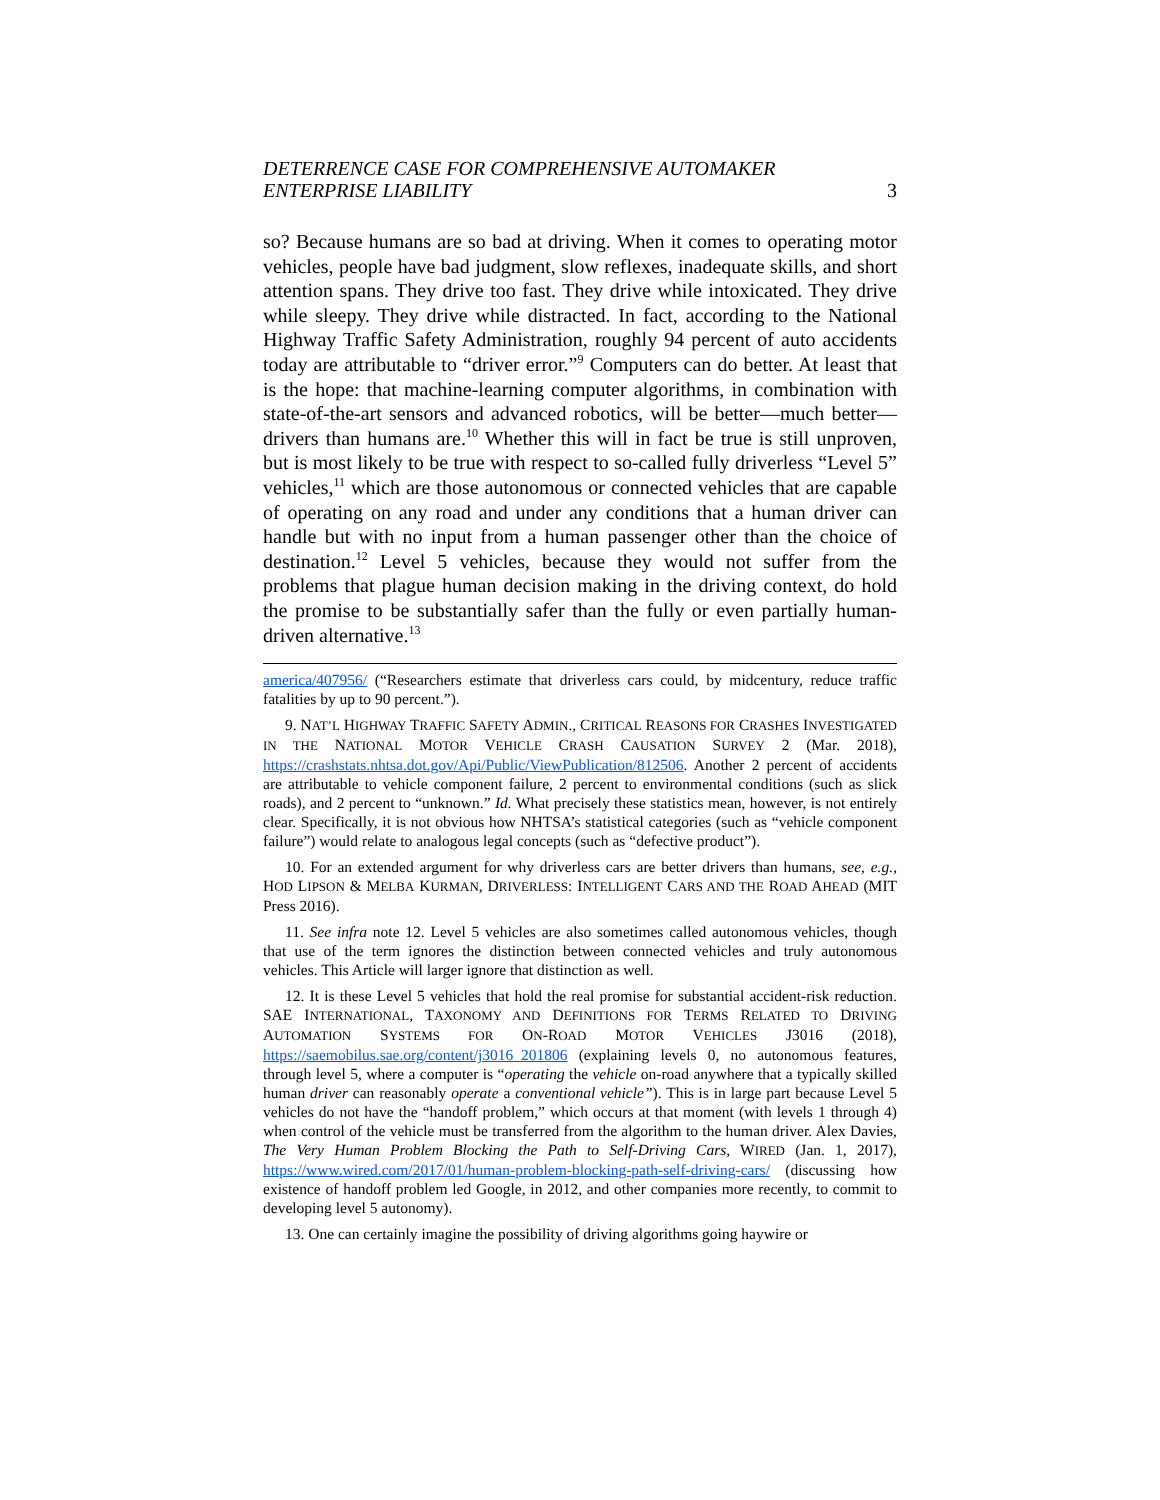DETERRENCE CASE FOR COMPREHENSIVE AUTOMAKER
ENTERPRISE LIABILITY 3
so? Because humans are so bad at driving. When it comes to operating motor vehicles, people have bad judgment, slow reflexes, inadequate skills, and short attention spans. They drive too fast. They drive while intoxicated. They drive while sleepy. They drive while distracted. In fact, according to the National Highway Traffic Safety Administration, roughly 94 percent of auto accidents today are attributable to “driver error.”<sup>9</sup> Computers can do better. At least that is the hope: that machine-learning computer algorithms, in combination with state-of-the-art sensors and advanced robotics, will be better—much better—drivers than humans are.<sup>10</sup> Whether this will in fact be true is still unproven, but is most likely to be true with respect to so-called fully driverless “Level 5” vehicles,<sup>11</sup> which are those autonomous or connected vehicles that are capable of operating on any road and under any conditions that a human driver can handle but with no input from a human passenger other than the choice of destination.<sup>12</sup> Level 5 vehicles, because they would not suffer from the problems that plague human decision making in the driving context, do hold the promise to be substantially safer than the fully or even partially human-driven alternative.<sup>13</sup>
america/407956/ (“Researchers estimate that driverless cars could, by midcentury, reduce traffic fatalities by up to 90 percent.”).
9. NAT’L HIGHWAY TRAFFIC SAFETY ADMIN., CRITICAL REASONS FOR CRASHES INVESTIGATED IN THE NATIONAL MOTOR VEHICLE CRASH CAUSATION SURVEY 2 (Mar. 2018), https://crashstats.nhtsa.dot.gov/Api/Public/ViewPublication/812506. Another 2 percent of accidents are attributable to vehicle component failure, 2 percent to environmental conditions (such as slick roads), and 2 percent to “unknown.” Id. What precisely these statistics mean, however, is not entirely clear. Specifically, it is not obvious how NHTSA’s statistical categories (such as “vehicle component failure”) would relate to analogous legal concepts (such as “defective product”).
10. For an extended argument for why driverless cars are better drivers than humans, see, e.g., HOD LIPSON & MELBA KURMAN, DRIVERLESS: INTELLIGENT CARS AND THE ROAD AHEAD (MIT Press 2016).
11. See infra note 12. Level 5 vehicles are also sometimes called autonomous vehicles, though that use of the term ignores the distinction between connected vehicles and truly autonomous vehicles. This Article will larger ignore that distinction as well.
12. It is these Level 5 vehicles that hold the real promise for substantial accident-risk reduction. SAE INTERNATIONAL, TAXONOMY AND DEFINITIONS FOR TERMS RELATED TO DRIVING AUTOMATION SYSTEMS FOR ON-ROAD MOTOR VEHICLES J3016 (2018), https://saemobilus.sae.org/content/j3016_201806 (explaining levels 0, no autonomous features, through level 5, where a computer is “operating the vehicle on-road anywhere that a typically skilled human driver can reasonably operate a conventional vehicle”). This is in large part because Level 5 vehicles do not have the “handoff problem,” which occurs at that moment (with levels 1 through 4) when control of the vehicle must be transferred from the algorithm to the human driver. Alex Davies, The Very Human Problem Blocking the Path to Self-Driving Cars, WIRED (Jan. 1, 2017), https://www.wired.com/2017/01/human-problem-blocking-path-self-driving-cars/ (discussing how existence of handoff problem led Google, in 2012, and other companies more recently, to commit to developing level 5 autonomy).
13. One can certainly imagine the possibility of driving algorithms going haywire or